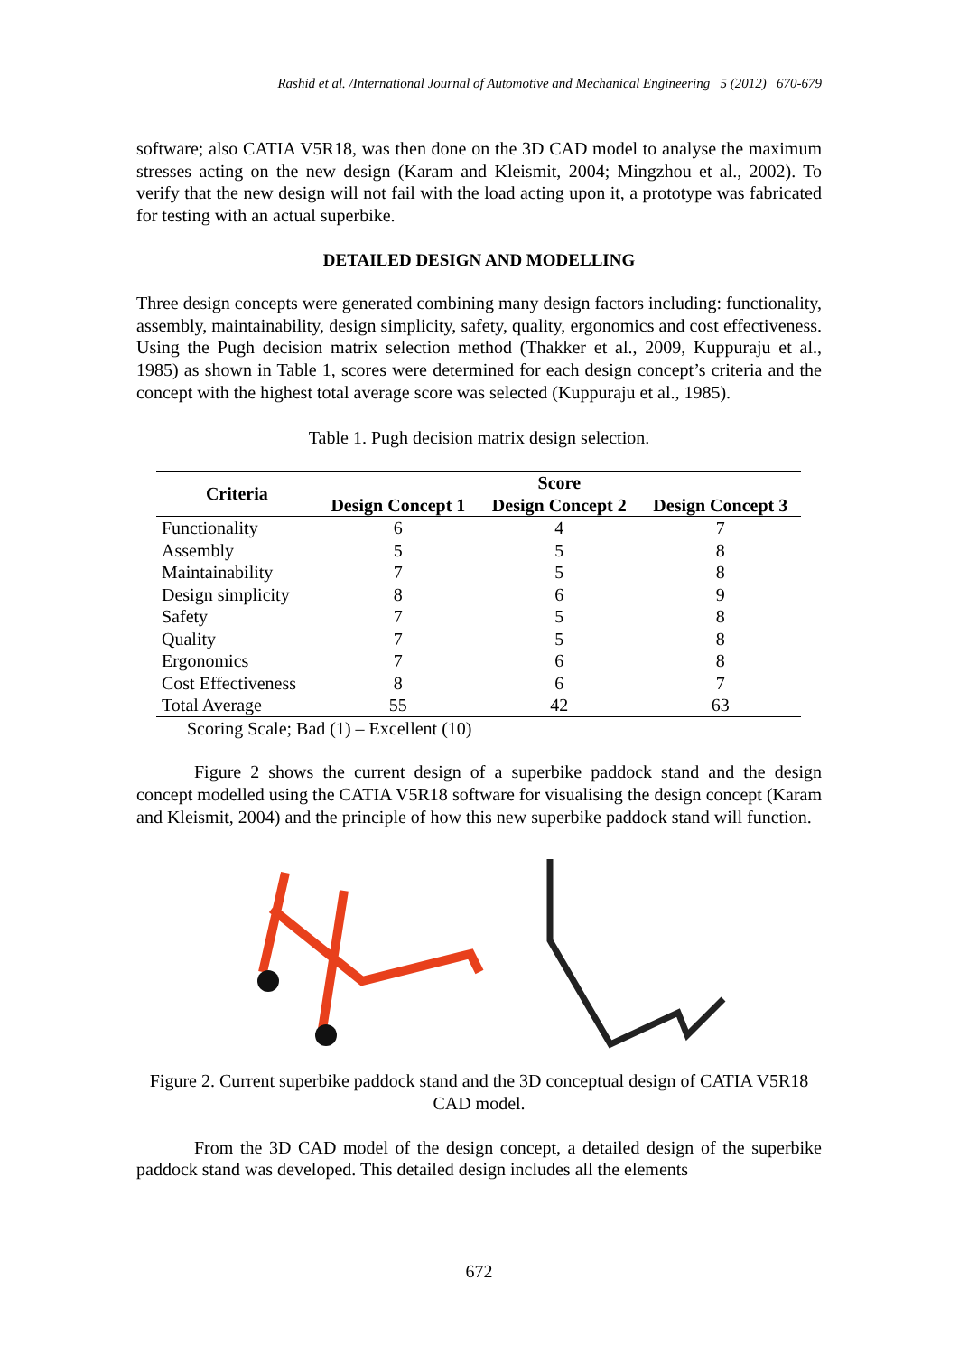Rashid et al. /International Journal of Automotive and Mechanical Engineering 5 (2012) 670-679
software; also CATIA V5R18, was then done on the 3D CAD model to analyse the maximum stresses acting on the new design (Karam and Kleismit, 2004; Mingzhou et al., 2002). To verify that the new design will not fail with the load acting upon it, a prototype was fabricated for testing with an actual superbike.
DETAILED DESIGN AND MODELLING
Three design concepts were generated combining many design factors including: functionality, assembly, maintainability, design simplicity, safety, quality, ergonomics and cost effectiveness. Using the Pugh decision matrix selection method (Thakker et al., 2009, Kuppuraju et al., 1985) as shown in Table 1, scores were determined for each design concept’s criteria and the concept with the highest total average score was selected (Kuppuraju et al., 1985).
Table 1. Pugh decision matrix design selection.
| Criteria | Score | | |
| --- | --- | --- | --- |
| | Design Concept 1 | Design Concept 2 | Design Concept 3 |
| Functionality | 6 | 4 | 7 |
| Assembly | 5 | 5 | 8 |
| Maintainability | 7 | 5 | 8 |
| Design simplicity | 8 | 6 | 9 |
| Safety | 7 | 5 | 8 |
| Quality | 7 | 5 | 8 |
| Ergonomics | 7 | 6 | 8 |
| Cost Effectiveness | 8 | 6 | 7 |
| Total Average | 55 | 42 | 63 |
Scoring Scale; Bad (1) – Excellent (10)
Figure 2 shows the current design of a superbike paddock stand and the design concept modelled using the CATIA V5R18 software for visualising the design concept (Karam and Kleismit, 2004) and the principle of how this new superbike paddock stand will function.
Figure 2. Current superbike paddock stand and the 3D conceptual design of CATIA V5R18 CAD model.
From the 3D CAD model of the design concept, a detailed design of the superbike paddock stand was developed. This detailed design includes all the elements
672